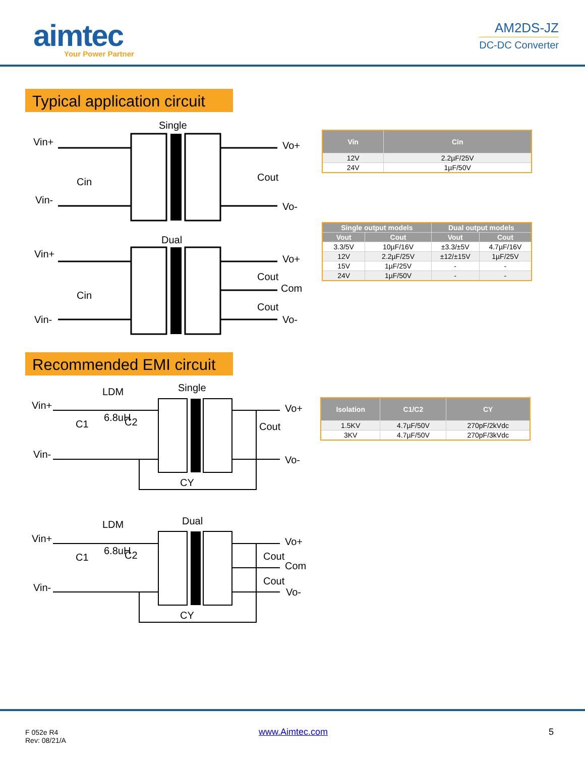aimtec Your Power Partner
AM2DS-JZ
DC-DC Converter
Typical application circuit
Single
Vin+
Vin-
Cin
Cout
Vo+
Vo-
Dual
Vin+
Vin-
Cin
Cout
Cout
Vo+
Com
Vo-
| Vin | Cin |
| --- | --- |
| 12V | 2.2µF/25V |
| 24V | 1µF/50V |
| Single output models | | Dual output models | |
| --- | --- | --- | --- |
| Vout | Cout | Vout | Cout |
| 3.3/5V | 10µF/16V | ±3.3/±5V | 4.7µF/16V |
| 12V | 2.2µF/25V | ±12/±15V | 1µF/25V |
| 15V | 1µF/25V | - | - |
| 24V | 1µF/50V | - | - |
Recommended EMI circuit
LDM
Single
Vin+
Vin-
C1
6.8uH
C2
Cout
Vo+
Vo-
CY
LDM
Dual
Vin+
Vin-
C1
6.8uH
C2
Cout
Cout
Vo+
Com
Vo-
CY
| Isolation | C1/C2 | CY |
| --- | --- | --- |
| 1.5KV | 4.7µF/50V | 270pF/2kVdc |
| 3KV | 4.7µF/50V | 270pF/3kVdc |
F 052e R4
Rev: 08/21/A
www.Aimtec.com 5